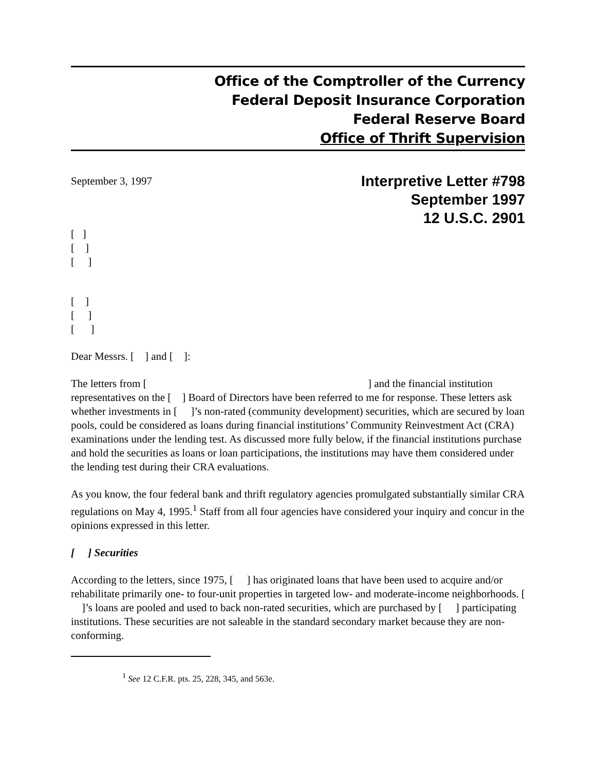Office of the Comptroller of the Currency
Federal Deposit Insurance Corporation
Federal Reserve Board
Office of Thrift Supervision
September 3, 1997
Interpretive Letter #798
September 1997
12 U.S.C. 2901
[ ]
[ ]
[ ]
[ ]
[ ]
[ ]
Dear Messrs. [ ] and [ ]:
The letters from [ ] and the financial institution representatives on the [ ] Board of Directors have been referred to me for response. These letters ask whether investments in [ ]’s non-rated (community development) securities, which are secured by loan pools, could be considered as loans during financial institutions’ Community Reinvestment Act (CRA) examinations under the lending test. As discussed more fully below, if the financial institutions purchase and hold the securities as loans or loan participations, the institutions may have them considered under the lending test during their CRA evaluations.
As you know, the four federal bank and thrift regulatory agencies promulgated substantially similar CRA regulations on May 4, 1995.<sup>1</sup> Staff from all four agencies have considered your inquiry and concur in the opinions expressed in this letter.
[ ] Securities
According to the letters, since 1975, [ ] has originated loans that have been used to acquire and/or rehabilitate primarily one- to four-unit properties in targeted low- and moderate-income neighborhoods. [ ]’s loans are pooled and used to back non-rated securities, which are purchased by [ ] participating institutions. These securities are not saleable in the standard secondary market because they are non-conforming.
<sup>1</sup> See 12 C.F.R. pts. 25, 228, 345, and 563e.